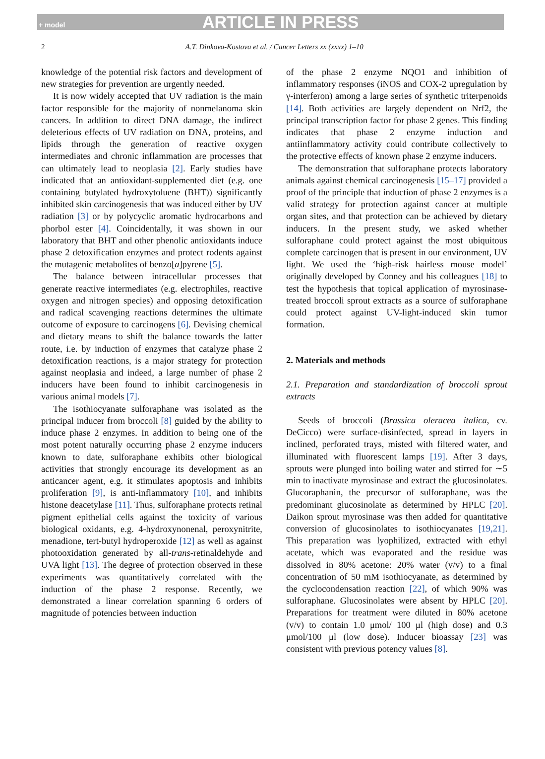+ model ARTICLE IN PRESS
2 A.T. Dinkova-Kostova et al. / Cancer Letters xx (xxxx) 1–10
knowledge of the potential risk factors and development of new strategies for prevention are urgently needed.
It is now widely accepted that UV radiation is the main factor responsible for the majority of nonmelanoma skin cancers. In addition to direct DNA damage, the indirect deleterious effects of UV radiation on DNA, proteins, and lipids through the generation of reactive oxygen intermediates and chronic inflammation are processes that can ultimately lead to neoplasia [2]. Early studies have indicated that an antioxidant-supplemented diet (e.g. one containing butylated hydroxytoluene (BHT)) significantly inhibited skin carcinogenesis that was induced either by UV radiation [3] or by polycyclic aromatic hydrocarbons and phorbol ester [4]. Coincidentally, it was shown in our laboratory that BHT and other phenolic antioxidants induce phase 2 detoxification enzymes and protect rodents against the mutagenic metabolites of benzo[a]pyrene [5].
The balance between intracellular processes that generate reactive intermediates (e.g. electrophiles, reactive oxygen and nitrogen species) and opposing detoxification and radical scavenging reactions determines the ultimate outcome of exposure to carcinogens [6]. Devising chemical and dietary means to shift the balance towards the latter route, i.e. by induction of enzymes that catalyze phase 2 detoxification reactions, is a major strategy for protection against neoplasia and indeed, a large number of phase 2 inducers have been found to inhibit carcinogenesis in various animal models [7].
The isothiocyanate sulforaphane was isolated as the principal inducer from broccoli [8] guided by the ability to induce phase 2 enzymes. In addition to being one of the most potent naturally occurring phase 2 enzyme inducers known to date, sulforaphane exhibits other biological activities that strongly encourage its development as an anticancer agent, e.g. it stimulates apoptosis and inhibits proliferation [9], is anti-inflammatory [10], and inhibits histone deacetylase [11]. Thus, sulforaphane protects retinal pigment epithelial cells against the toxicity of various biological oxidants, e.g. 4-hydroxynonenal, peroxynitrite, menadione, tert-butyl hydroperoxide [12] as well as against photooxidation generated by all-trans-retinaldehyde and UVA light [13]. The degree of protection observed in these experiments was quantitatively correlated with the induction of the phase 2 response. Recently, we demonstrated a linear correlation spanning 6 orders of magnitude of potencies between induction
of the phase 2 enzyme NQO1 and inhibition of inflammatory responses (iNOS and COX-2 upregulation by γ-interferon) among a large series of synthetic triterpenoids [14]. Both activities are largely dependent on Nrf2, the principal transcription factor for phase 2 genes. This finding indicates that phase 2 enzyme induction and antiinflammatory activity could contribute collectively to the protective effects of known phase 2 enzyme inducers.
The demonstration that sulforaphane protects laboratory animals against chemical carcinogenesis [15–17] provided a proof of the principle that induction of phase 2 enzymes is a valid strategy for protection against cancer at multiple organ sites, and that protection can be achieved by dietary inducers. In the present study, we asked whether sulforaphane could protect against the most ubiquitous complete carcinogen that is present in our environment, UV light. We used the ‘high-risk hairless mouse model’ originally developed by Conney and his colleagues [18] to test the hypothesis that topical application of myrosinase-treated broccoli sprout extracts as a source of sulforaphane could protect against UV-light-induced skin tumor formation.
2. Materials and methods
2.1. Preparation and standardization of broccoli sprout extracts
Seeds of broccoli (Brassica oleracea italica, cv. DeCicco) were surface-disinfected, spread in layers in inclined, perforated trays, misted with filtered water, and illuminated with fluorescent lamps [19]. After 3 days, sprouts were plunged into boiling water and stirred for ∼5 min to inactivate myrosinase and extract the glucosinolates. Glucoraphanin, the precursor of sulforaphane, was the predominant glucosinolate as determined by HPLC [20]. Daikon sprout myrosinase was then added for quantitative conversion of glucosinolates to isothiocyanates [19,21]. This preparation was lyophilized, extracted with ethyl acetate, which was evaporated and the residue was dissolved in 80% acetone: 20% water (v/v) to a final concentration of 50 mM isothiocyanate, as determined by the cyclocondensation reaction [22], of which 90% was sulforaphane. Glucosinolates were absent by HPLC [20]. Preparations for treatment were diluted in 80% acetone (v/v) to contain 1.0 μmol/ 100 μl (high dose) and 0.3 μmol/100 μl (low dose). Inducer bioassay [23] was consistent with previous potency values [8].